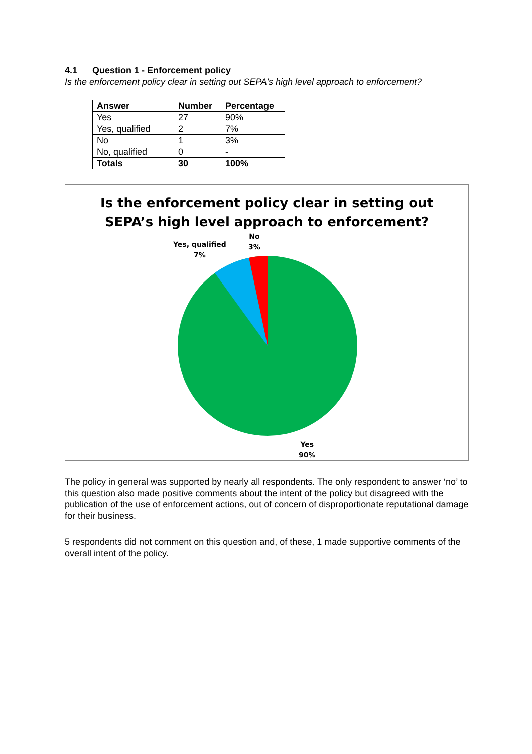4.1 Question 1 - Enforcement policy
Is the enforcement policy clear in setting out SEPA’s high level approach to enforcement?
| Answer | Number | Percentage |
| --- | --- | --- |
| Yes | 27 | 90% |
| Yes, qualified | 2 | 7% |
| No | 1 | 3% |
| No, qualified | 0 | - |
| Totals | 30 | 100% |
Is the enforcement policy clear in setting out
SEPA’s high level approach to enforcement?
Yes, qualified
7%
No
3%
Yes
90%
The policy in general was supported by nearly all respondents. The only respondent to answer ‘no’ to this question also made positive comments about the intent of the policy but disagreed with the publication of the use of enforcement actions, out of concern of disproportionate reputational damage for their business.
5 respondents did not comment on this question and, of these, 1 made supportive comments of the overall intent of the policy.